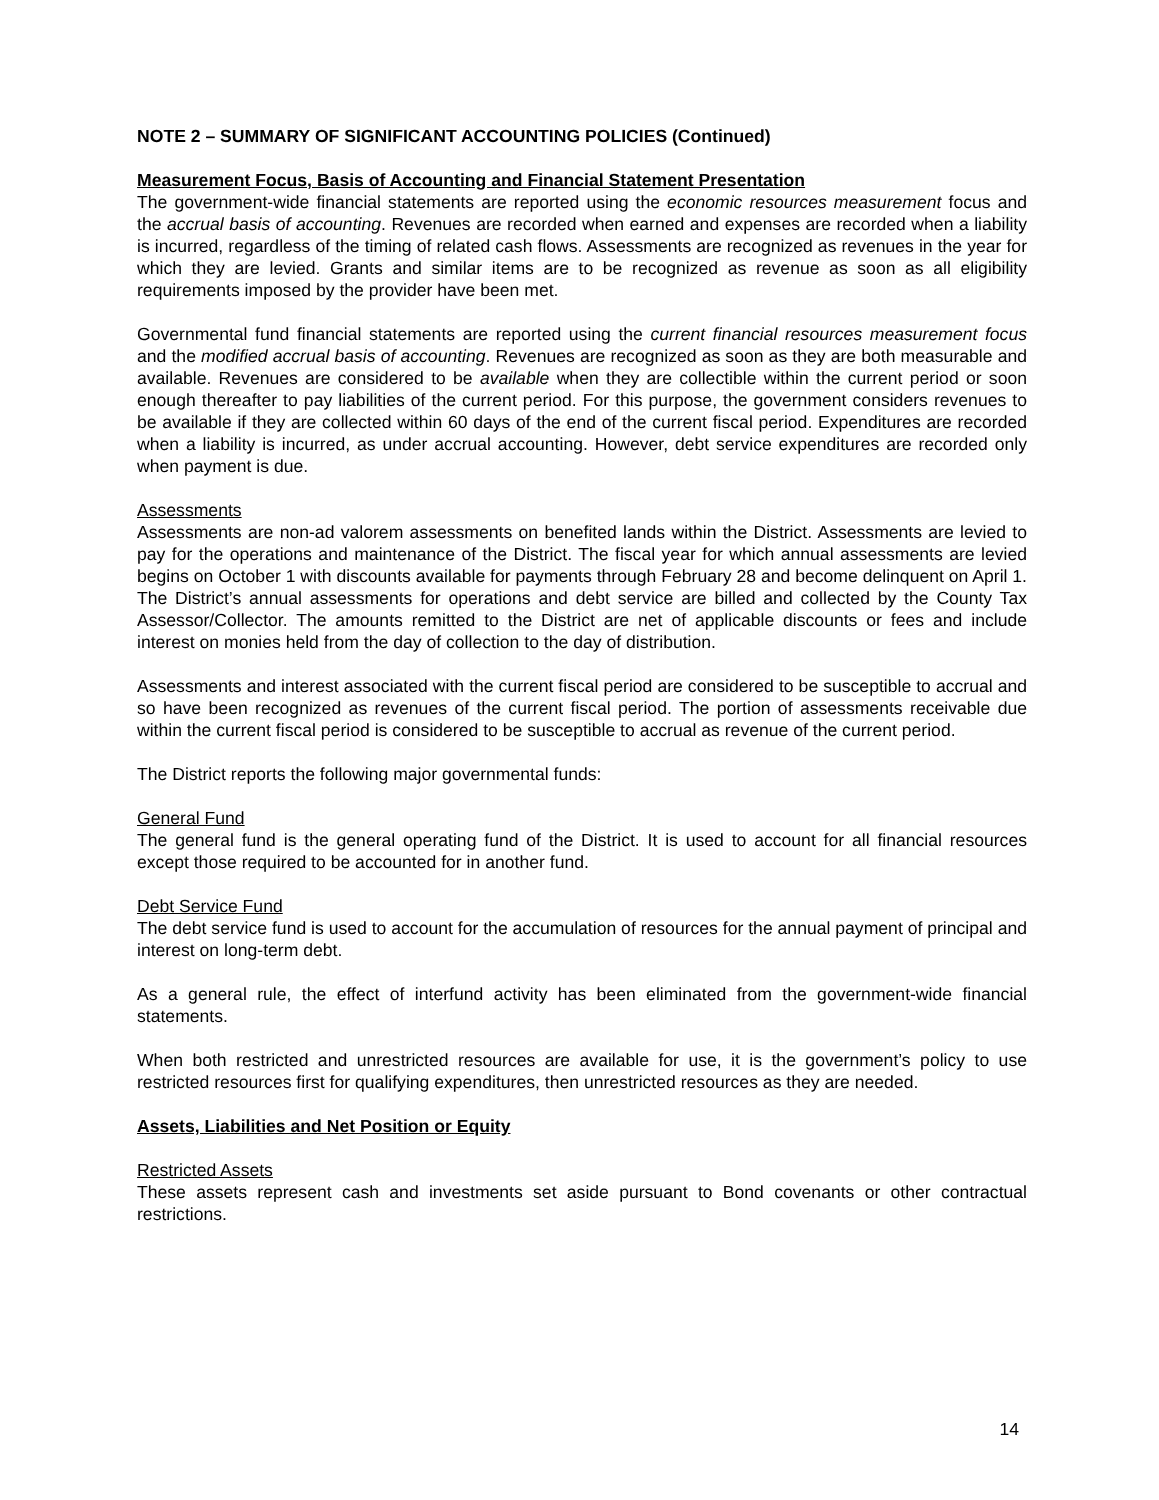NOTE 2 – SUMMARY OF SIGNIFICANT ACCOUNTING POLICIES (Continued)
Measurement Focus, Basis of Accounting and Financial Statement Presentation
The government-wide financial statements are reported using the economic resources measurement focus and the accrual basis of accounting. Revenues are recorded when earned and expenses are recorded when a liability is incurred, regardless of the timing of related cash flows. Assessments are recognized as revenues in the year for which they are levied. Grants and similar items are to be recognized as revenue as soon as all eligibility requirements imposed by the provider have been met.
Governmental fund financial statements are reported using the current financial resources measurement focus and the modified accrual basis of accounting. Revenues are recognized as soon as they are both measurable and available. Revenues are considered to be available when they are collectible within the current period or soon enough thereafter to pay liabilities of the current period. For this purpose, the government considers revenues to be available if they are collected within 60 days of the end of the current fiscal period. Expenditures are recorded when a liability is incurred, as under accrual accounting. However, debt service expenditures are recorded only when payment is due.
Assessments
Assessments are non-ad valorem assessments on benefited lands within the District. Assessments are levied to pay for the operations and maintenance of the District. The fiscal year for which annual assessments are levied begins on October 1 with discounts available for payments through February 28 and become delinquent on April 1. The District’s annual assessments for operations and debt service are billed and collected by the County Tax Assessor/Collector. The amounts remitted to the District are net of applicable discounts or fees and include interest on monies held from the day of collection to the day of distribution.
Assessments and interest associated with the current fiscal period are considered to be susceptible to accrual and so have been recognized as revenues of the current fiscal period. The portion of assessments receivable due within the current fiscal period is considered to be susceptible to accrual as revenue of the current period.
The District reports the following major governmental funds:
General Fund
The general fund is the general operating fund of the District. It is used to account for all financial resources except those required to be accounted for in another fund.
Debt Service Fund
The debt service fund is used to account for the accumulation of resources for the annual payment of principal and interest on long-term debt.
As a general rule, the effect of interfund activity has been eliminated from the government-wide financial statements.
When both restricted and unrestricted resources are available for use, it is the government’s policy to use restricted resources first for qualifying expenditures, then unrestricted resources as they are needed.
Assets, Liabilities and Net Position or Equity
Restricted Assets
These assets represent cash and investments set aside pursuant to Bond covenants or other contractual restrictions.
14